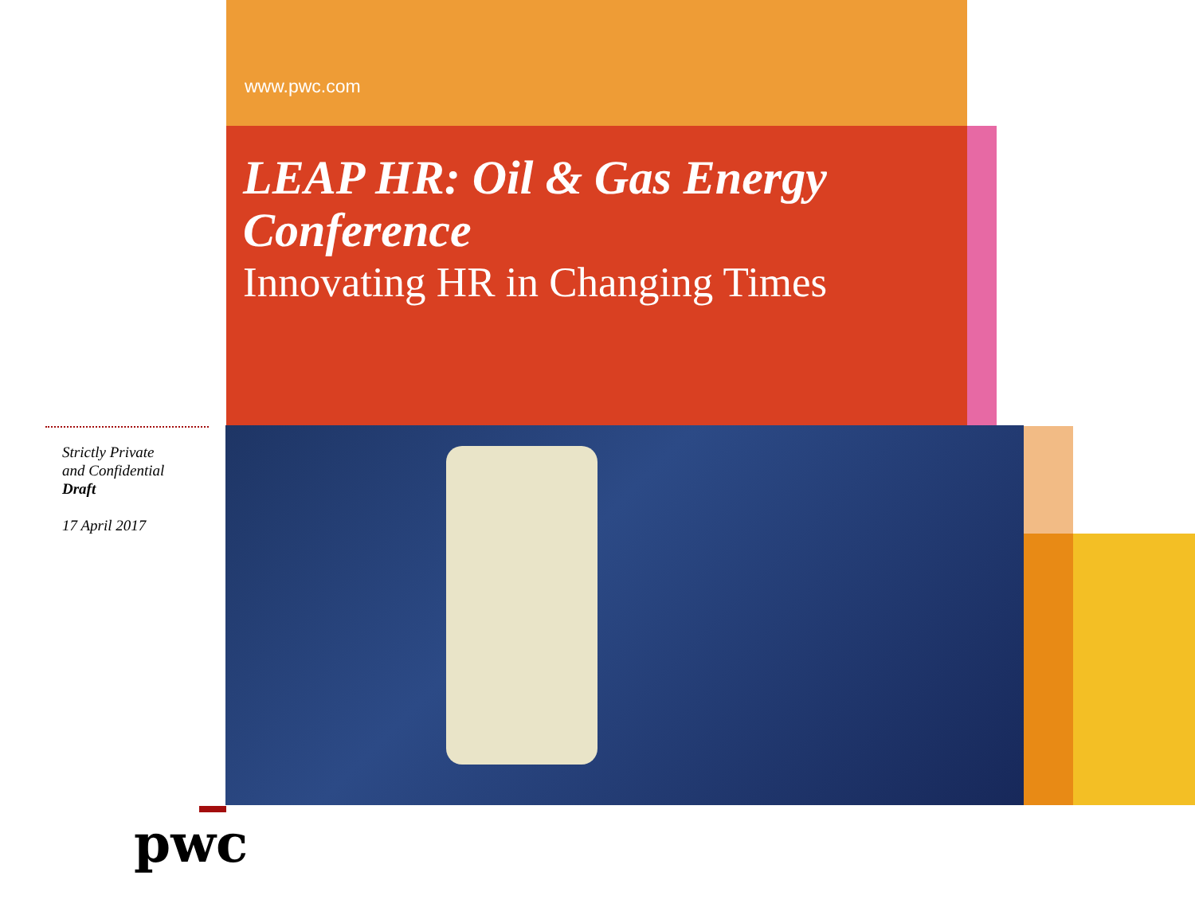www.pwc.com
LEAP HR: Oil & Gas Energy Conference
Innovating HR in Changing Times
Strictly Private
and Confidential
Draft
17 April 2017
pwc